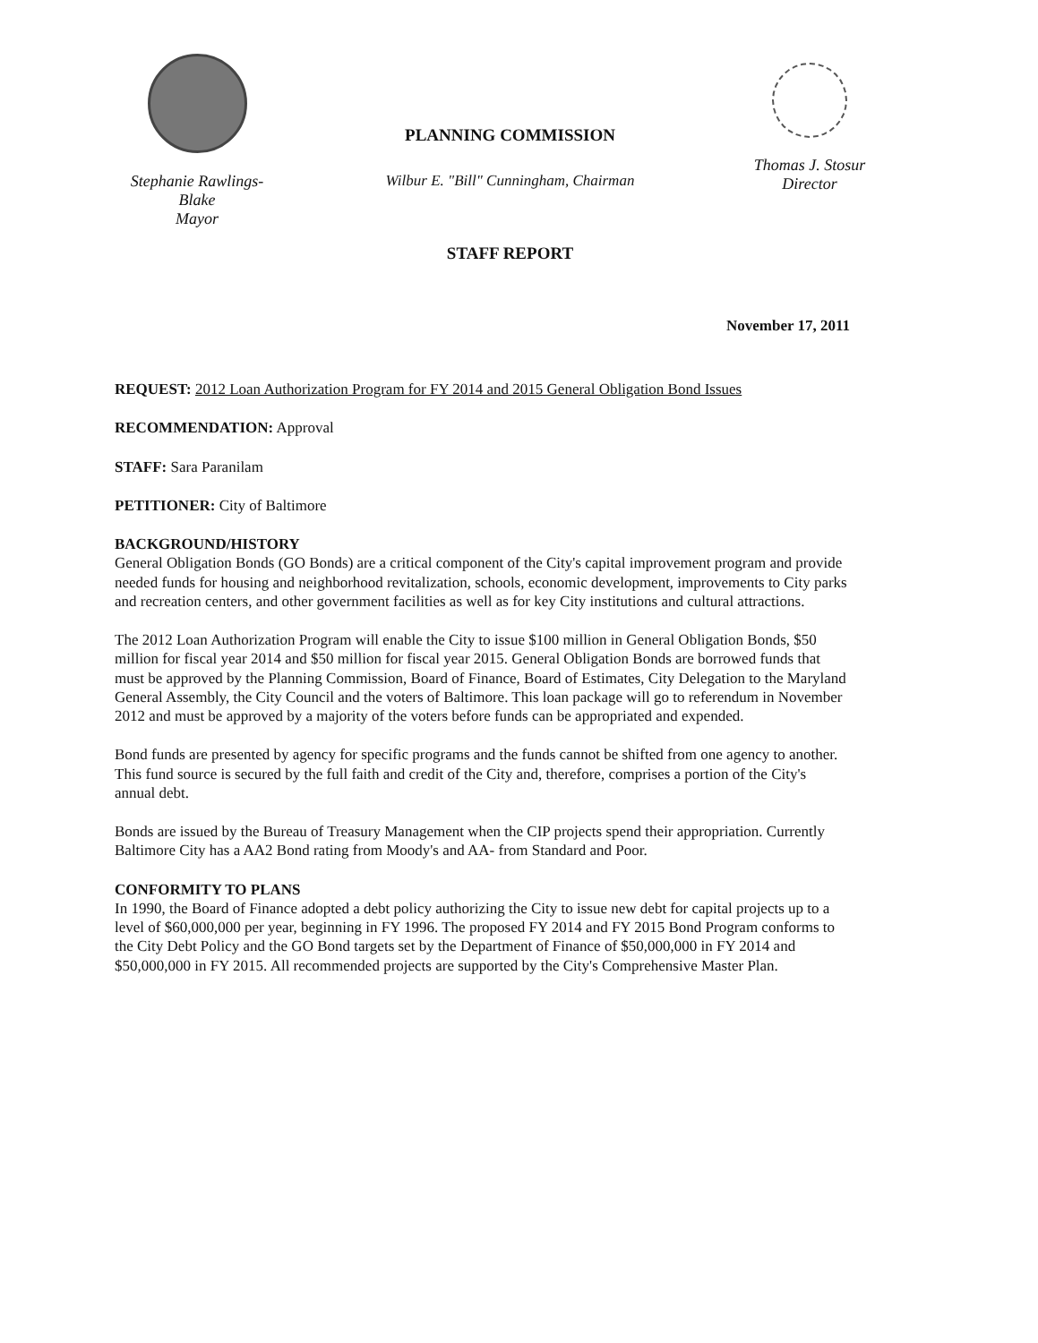Stephanie Rawlings-
Blake
Mayor
PLANNING COMMISSION
Wilbur E. "Bill" Cunningham, Chairman
STAFF REPORT
Thomas J. Stosur
Director
November 17, 2011
REQUEST: 2012 Loan Authorization Program for FY 2014 and 2015 General Obligation Bond Issues
RECOMMENDATION: Approval
STAFF: Sara Paranilam
PETITIONER: City of Baltimore
BACKGROUND/HISTORY
General Obligation Bonds (GO Bonds) are a critical component of the City's capital improvement program and provide needed funds for housing and neighborhood revitalization, schools, economic development, improvements to City parks and recreation centers, and other government facilities as well as for key City institutions and cultural attractions.
The 2012 Loan Authorization Program will enable the City to issue $100 million in General Obligation Bonds, $50 million for fiscal year 2014 and $50 million for fiscal year 2015. General Obligation Bonds are borrowed funds that must be approved by the Planning Commission, Board of Finance, Board of Estimates, City Delegation to the Maryland General Assembly, the City Council and the voters of Baltimore. This loan package will go to referendum in November 2012 and must be approved by a majority of the voters before funds can be appropriated and expended.
Bond funds are presented by agency for specific programs and the funds cannot be shifted from one agency to another. This fund source is secured by the full faith and credit of the City and, therefore, comprises a portion of the City's annual debt.
Bonds are issued by the Bureau of Treasury Management when the CIP projects spend their appropriation. Currently Baltimore City has a AA2 Bond rating from Moody's and AA- from Standard and Poor.
CONFORMITY TO PLANS
In 1990, the Board of Finance adopted a debt policy authorizing the City to issue new debt for capital projects up to a level of $60,000,000 per year, beginning in FY 1996. The proposed FY 2014 and FY 2015 Bond Program conforms to the City Debt Policy and the GO Bond targets set by the Department of Finance of $50,000,000 in FY 2014 and $50,000,000 in FY 2015. All recommended projects are supported by the City's Comprehensive Master Plan.